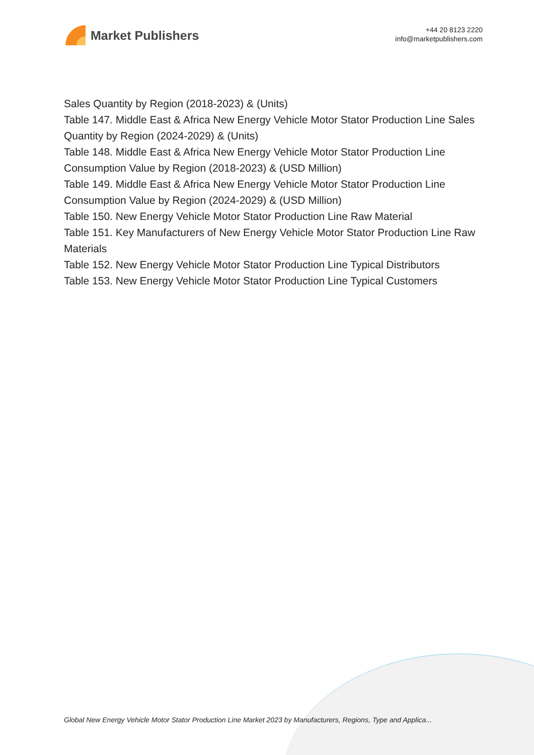Market Publishers
+44 20 8123 2220
info@marketpublishers.com
Sales Quantity by Region (2018-2023) & (Units)
Table 147. Middle East & Africa New Energy Vehicle Motor Stator Production Line Sales Quantity by Region (2024-2029) & (Units)
Table 148. Middle East & Africa New Energy Vehicle Motor Stator Production Line Consumption Value by Region (2018-2023) & (USD Million)
Table 149. Middle East & Africa New Energy Vehicle Motor Stator Production Line Consumption Value by Region (2024-2029) & (USD Million)
Table 150. New Energy Vehicle Motor Stator Production Line Raw Material
Table 151. Key Manufacturers of New Energy Vehicle Motor Stator Production Line Raw Materials
Table 152. New Energy Vehicle Motor Stator Production Line Typical Distributors
Table 153. New Energy Vehicle Motor Stator Production Line Typical Customers
Global New Energy Vehicle Motor Stator Production Line Market 2023 by Manufacturers, Regions, Type and Applica...